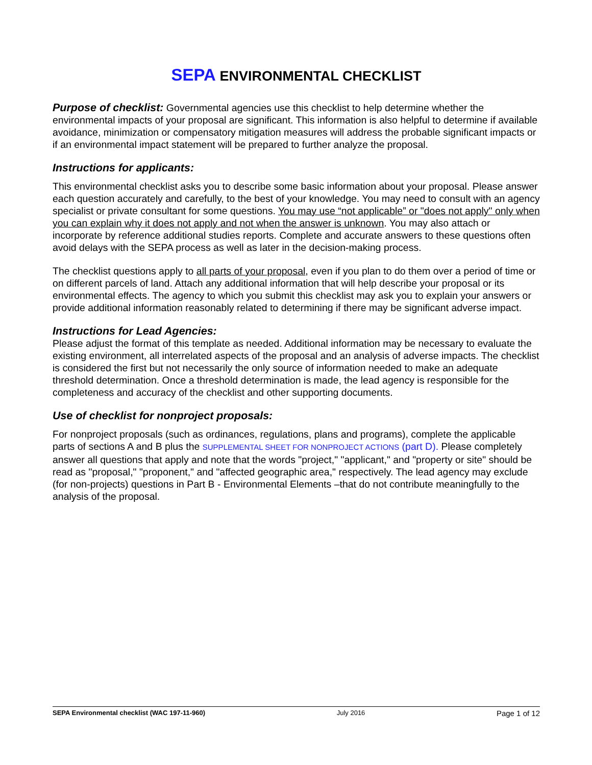SEPA ENVIRONMENTAL CHECKLIST
Purpose of checklist: Governmental agencies use this checklist to help determine whether the environmental impacts of your proposal are significant. This information is also helpful to determine if available avoidance, minimization or compensatory mitigation measures will address the probable significant impacts or if an environmental impact statement will be prepared to further analyze the proposal.
Instructions for applicants:
This environmental checklist asks you to describe some basic information about your proposal. Please answer each question accurately and carefully, to the best of your knowledge. You may need to consult with an agency specialist or private consultant for some questions. You may use “not applicable” or "does not apply" only when you can explain why it does not apply and not when the answer is unknown. You may also attach or incorporate by reference additional studies reports. Complete and accurate answers to these questions often avoid delays with the SEPA process as well as later in the decision-making process.
The checklist questions apply to all parts of your proposal, even if you plan to do them over a period of time or on different parcels of land. Attach any additional information that will help describe your proposal or its environmental effects. The agency to which you submit this checklist may ask you to explain your answers or provide additional information reasonably related to determining if there may be significant adverse impact.
Instructions for Lead Agencies:
Please adjust the format of this template as needed. Additional information may be necessary to evaluate the existing environment, all interrelated aspects of the proposal and an analysis of adverse impacts. The checklist is considered the first but not necessarily the only source of information needed to make an adequate threshold determination. Once a threshold determination is made, the lead agency is responsible for the completeness and accuracy of the checklist and other supporting documents.
Use of checklist for nonproject proposals:
For nonproject proposals (such as ordinances, regulations, plans and programs), complete the applicable parts of sections A and B plus the SUPPLEMENTAL SHEET FOR NONPROJECT ACTIONS (part D). Please completely answer all questions that apply and note that the words "project," "applicant," and "property or site" should be read as "proposal," "proponent," and "affected geographic area," respectively. The lead agency may exclude (for non-projects) questions in Part B - Environmental Elements –that do not contribute meaningfully to the analysis of the proposal.
SEPA Environmental checklist (WAC 197-11-960) July 2016 Page 1 of 12